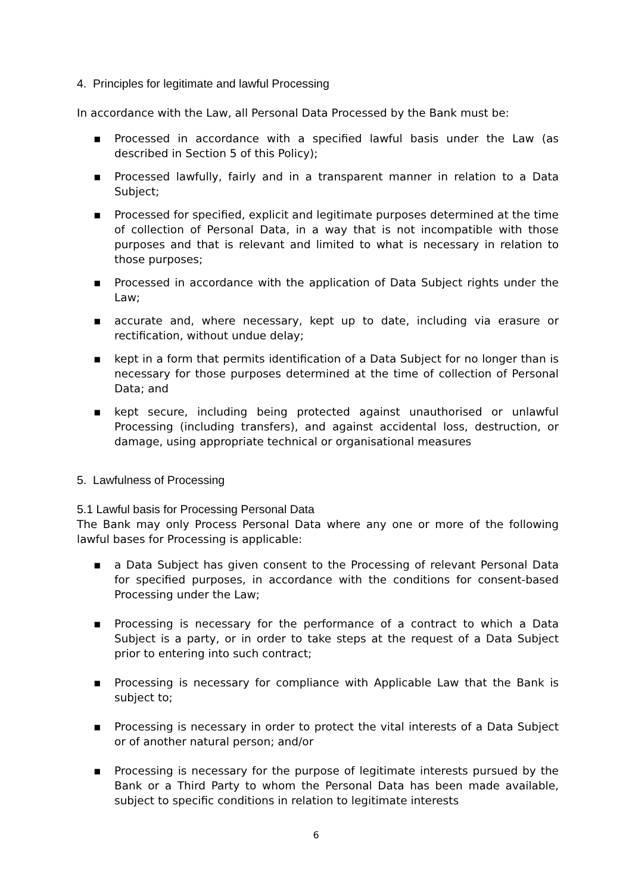4. Principles for legitimate and lawful Processing
In accordance with the Law, all Personal Data Processed by the Bank must be:
▪ Processed in accordance with a specified lawful basis under the Law (as described in Section 5 of this Policy);
▪ Processed lawfully, fairly and in a transparent manner in relation to a Data Subject;
▪ Processed for specified, explicit and legitimate purposes determined at the time of collection of Personal Data, in a way that is not incompatible with those purposes and that is relevant and limited to what is necessary in relation to those purposes;
▪ Processed in accordance with the application of Data Subject rights under the Law;
▪ accurate and, where necessary, kept up to date, including via erasure or rectification, without undue delay;
▪ kept in a form that permits identification of a Data Subject for no longer than is necessary for those purposes determined at the time of collection of Personal Data; and
▪ kept secure, including being protected against unauthorised or unlawful Processing (including transfers), and against accidental loss, destruction, or damage, using appropriate technical or organisational measures
5. Lawfulness of Processing
5.1 Lawful basis for Processing Personal Data
The Bank may only Process Personal Data where any one or more of the following lawful bases for Processing is applicable:
▪ a Data Subject has given consent to the Processing of relevant Personal Data for specified purposes, in accordance with the conditions for consent-based Processing under the Law;
▪ Processing is necessary for the performance of a contract to which a Data Subject is a party, or in order to take steps at the request of a Data Subject prior to entering into such contract;
▪ Processing is necessary for compliance with Applicable Law that the Bank is subject to;
▪ Processing is necessary in order to protect the vital interests of a Data Subject or of another natural person; and/or
▪ Processing is necessary for the purpose of legitimate interests pursued by the Bank or a Third Party to whom the Personal Data has been made available, subject to specific conditions in relation to legitimate interests
6